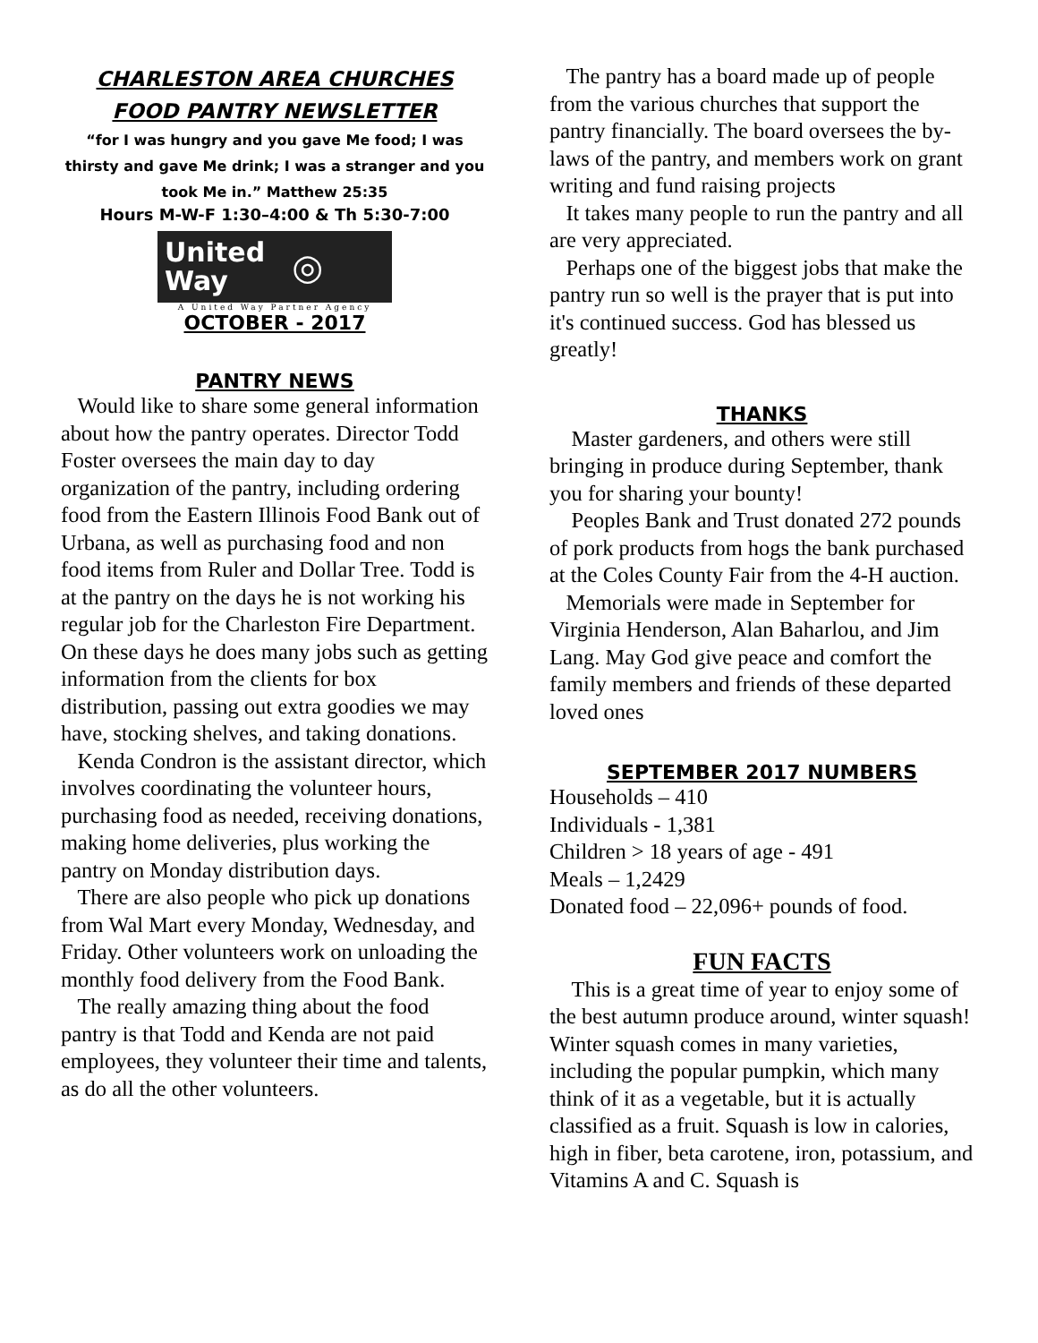CHARLESTON AREA CHURCHES
FOOD PANTRY NEWSLETTER
“for I was hungry and you gave Me food; I was thirsty and gave Me drink; I was a stranger and you took Me in.” Matthew 25:35
Hours M-W-F 1:30–4:00 & Th 5:30-7:00
United
Way ◎
A United Way Partner Agency
OCTOBER - 2017
PANTRY NEWS
Would like to share some general information about how the pantry operates. Director Todd Foster oversees the main day to day organization of the pantry, including ordering food from the Eastern Illinois Food Bank out of Urbana, as well as purchasing food and non food items from Ruler and Dollar Tree. Todd is at the pantry on the days he is not working his regular job for the Charleston Fire Department. On these days he does many jobs such as getting information from the clients for box distribution, passing out extra goodies we may have, stocking shelves, and taking donations.
Kenda Condron is the assistant director, which involves coordinating the volunteer hours, purchasing food as needed, receiving donations, making home deliveries, plus working the pantry on Monday distribution days.
There are also people who pick up donations from Wal Mart every Monday, Wednesday, and Friday. Other volunteers work on unloading the monthly food delivery from the Food Bank.
The really amazing thing about the food pantry is that Todd and Kenda are not paid employees, they volunteer their time and talents, as do all the other volunteers.
The pantry has a board made up of people from the various churches that support the pantry financially. The board oversees the by-laws of the pantry, and members work on grant writing and fund raising projects
It takes many people to run the pantry and all are very appreciated.
Perhaps one of the biggest jobs that make the pantry run so well is the prayer that is put into it's continued success. God has blessed us greatly!
THANKS
Master gardeners, and others were still bringing in produce during September, thank you for sharing your bounty!
Peoples Bank and Trust donated 272 pounds of pork products from hogs the bank purchased at the Coles County Fair from the 4-H auction.
Memorials were made in September for Virginia Henderson, Alan Baharlou, and Jim Lang. May God give peace and comfort the family members and friends of these departed loved ones
SEPTEMBER 2017 NUMBERS
Households – 410
Individuals - 1,381
Children > 18 years of age - 491
Meals – 1,2429
Donated food – 22,096+ pounds of food.
FUN FACTS
This is a great time of year to enjoy some of the best autumn produce around, winter squash! Winter squash comes in many varieties, including the popular pumpkin, which many think of it as a vegetable, but it is actually classified as a fruit. Squash is low in calories, high in fiber, beta carotene, iron, potassium, and Vitamins A and C. Squash is